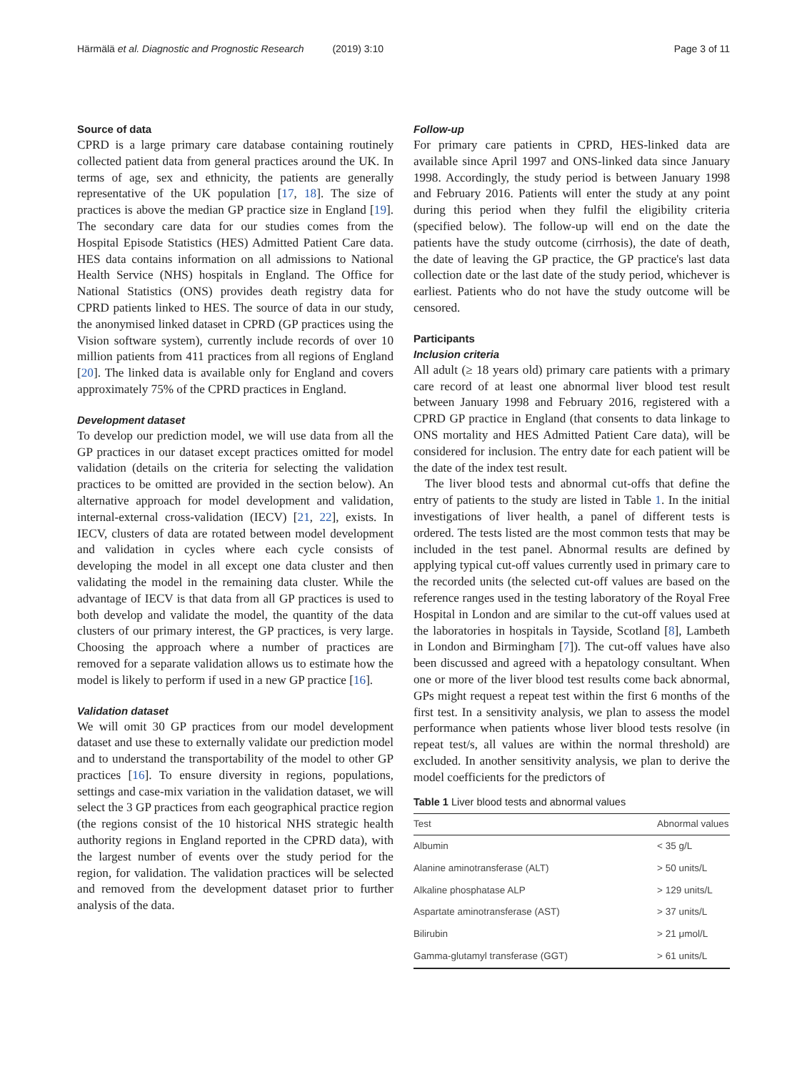Härmälä et al. Diagnostic and Prognostic Research (2019) 3:10
Page 3 of 11
Source of data
CPRD is a large primary care database containing routinely collected patient data from general practices around the UK. In terms of age, sex and ethnicity, the patients are generally representative of the UK population [17, 18]. The size of practices is above the median GP practice size in England [19]. The secondary care data for our studies comes from the Hospital Episode Statistics (HES) Admitted Patient Care data. HES data contains information on all admissions to National Health Service (NHS) hospitals in England. The Office for National Statistics (ONS) provides death registry data for CPRD patients linked to HES. The source of data in our study, the anonymised linked dataset in CPRD (GP practices using the Vision software system), currently include records of over 10 million patients from 411 practices from all regions of England [20]. The linked data is available only for England and covers approximately 75% of the CPRD practices in England.
Development dataset
To develop our prediction model, we will use data from all the GP practices in our dataset except practices omitted for model validation (details on the criteria for selecting the validation practices to be omitted are provided in the section below). An alternative approach for model development and validation, internal-external cross-validation (IECV) [21, 22], exists. In IECV, clusters of data are rotated between model development and validation in cycles where each cycle consists of developing the model in all except one data cluster and then validating the model in the remaining data cluster. While the advantage of IECV is that data from all GP practices is used to both develop and validate the model, the quantity of the data clusters of our primary interest, the GP practices, is very large. Choosing the approach where a number of practices are removed for a separate validation allows us to estimate how the model is likely to perform if used in a new GP practice [16].
Validation dataset
We will omit 30 GP practices from our model development dataset and use these to externally validate our prediction model and to understand the transportability of the model to other GP practices [16]. To ensure diversity in regions, populations, settings and case-mix variation in the validation dataset, we will select the 3 GP practices from each geographical practice region (the regions consist of the 10 historical NHS strategic health authority regions in England reported in the CPRD data), with the largest number of events over the study period for the region, for validation. The validation practices will be selected and removed from the development dataset prior to further analysis of the data.
Follow-up
For primary care patients in CPRD, HES-linked data are available since April 1997 and ONS-linked data since January 1998. Accordingly, the study period is between January 1998 and February 2016. Patients will enter the study at any point during this period when they fulfil the eligibility criteria (specified below). The follow-up will end on the date the patients have the study outcome (cirrhosis), the date of death, the date of leaving the GP practice, the GP practice's last data collection date or the last date of the study period, whichever is earliest. Patients who do not have the study outcome will be censored.
Participants
Inclusion criteria
All adult (≥ 18 years old) primary care patients with a primary care record of at least one abnormal liver blood test result between January 1998 and February 2016, registered with a CPRD GP practice in England (that consents to data linkage to ONS mortality and HES Admitted Patient Care data), will be considered for inclusion. The entry date for each patient will be the date of the index test result.
The liver blood tests and abnormal cut-offs that define the entry of patients to the study are listed in Table 1. In the initial investigations of liver health, a panel of different tests is ordered. The tests listed are the most common tests that may be included in the test panel. Abnormal results are defined by applying typical cut-off values currently used in primary care to the recorded units (the selected cut-off values are based on the reference ranges used in the testing laboratory of the Royal Free Hospital in London and are similar to the cut-off values used at the laboratories in hospitals in Tayside, Scotland [8], Lambeth in London and Birmingham [7]). The cut-off values have also been discussed and agreed with a hepatology consultant. When one or more of the liver blood test results come back abnormal, GPs might request a repeat test within the first 6 months of the first test. In a sensitivity analysis, we plan to assess the model performance when patients whose liver blood tests resolve (in repeat test/s, all values are within the normal threshold) are excluded. In another sensitivity analysis, we plan to derive the model coefficients for the predictors of
Table 1 Liver blood tests and abnormal values
| Test | Abnormal values |
| --- | --- |
| Albumin | < 35 g/L |
| Alanine aminotransferase (ALT) | > 50 units/L |
| Alkaline phosphatase ALP | > 129 units/L |
| Aspartate aminotransferase (AST) | > 37 units/L |
| Bilirubin | > 21 μmol/L |
| Gamma-glutamyl transferase (GGT) | > 61 units/L |